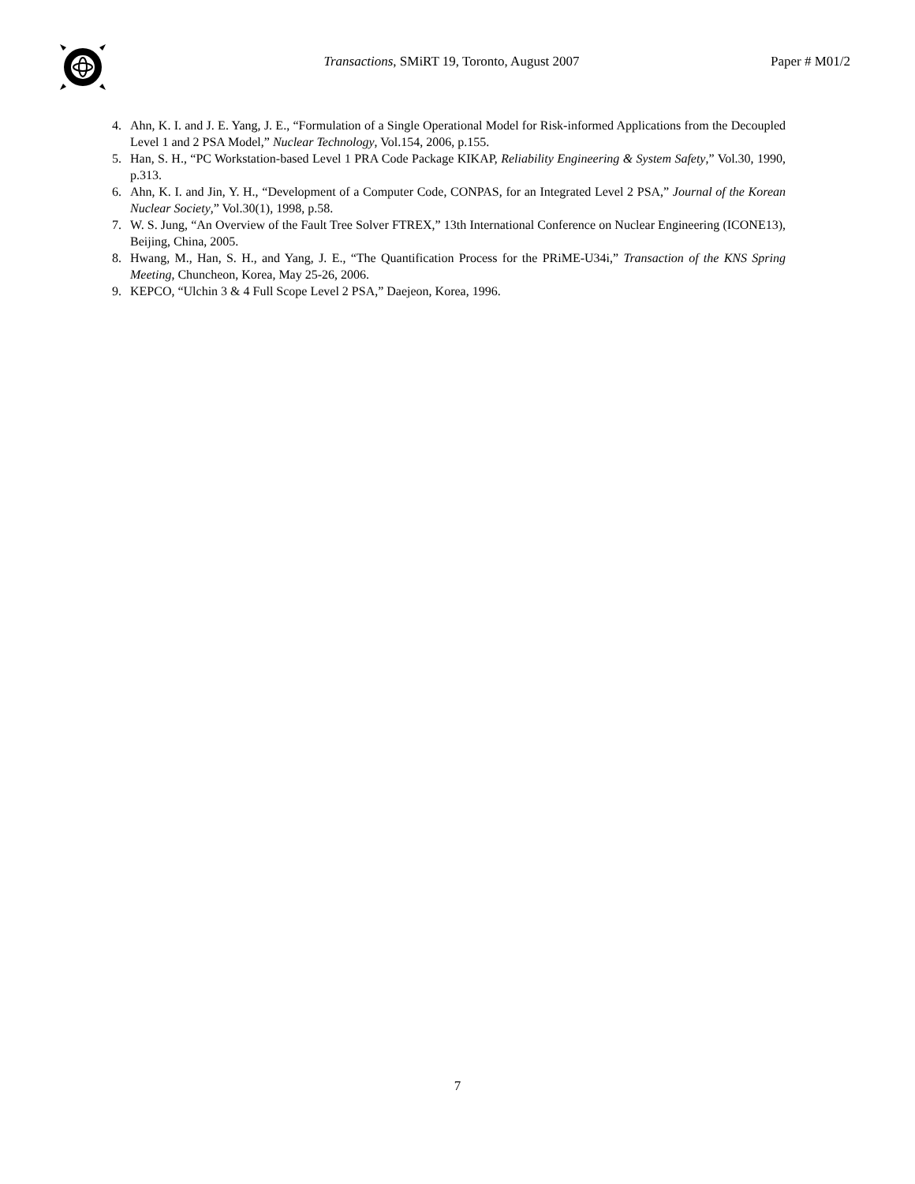Transactions, SMiRT 19, Toronto, August 2007
Paper # M01/2
4. Ahn, K. I. and J. E. Yang, J. E., “Formulation of a Single Operational Model for Risk-informed Applications from the Decoupled Level 1 and 2 PSA Model,” Nuclear Technology, Vol.154, 2006, p.155.
5. Han, S. H., “PC Workstation-based Level 1 PRA Code Package KIKAP, Reliability Engineering & System Safety,” Vol.30, 1990, p.313.
6. Ahn, K. I. and Jin, Y. H., “Development of a Computer Code, CONPAS, for an Integrated Level 2 PSA,” Journal of the Korean Nuclear Society,” Vol.30(1), 1998, p.58.
7. W. S. Jung, “An Overview of the Fault Tree Solver FTREX,” 13th International Conference on Nuclear Engineering (ICONE13), Beijing, China, 2005.
8. Hwang, M., Han, S. H., and Yang, J. E., “The Quantification Process for the PRiME-U34i,” Transaction of the KNS Spring Meeting, Chuncheon, Korea, May 25-26, 2006.
9. KEPCO, “Ulchin 3 & 4 Full Scope Level 2 PSA,” Daejeon, Korea, 1996.
7